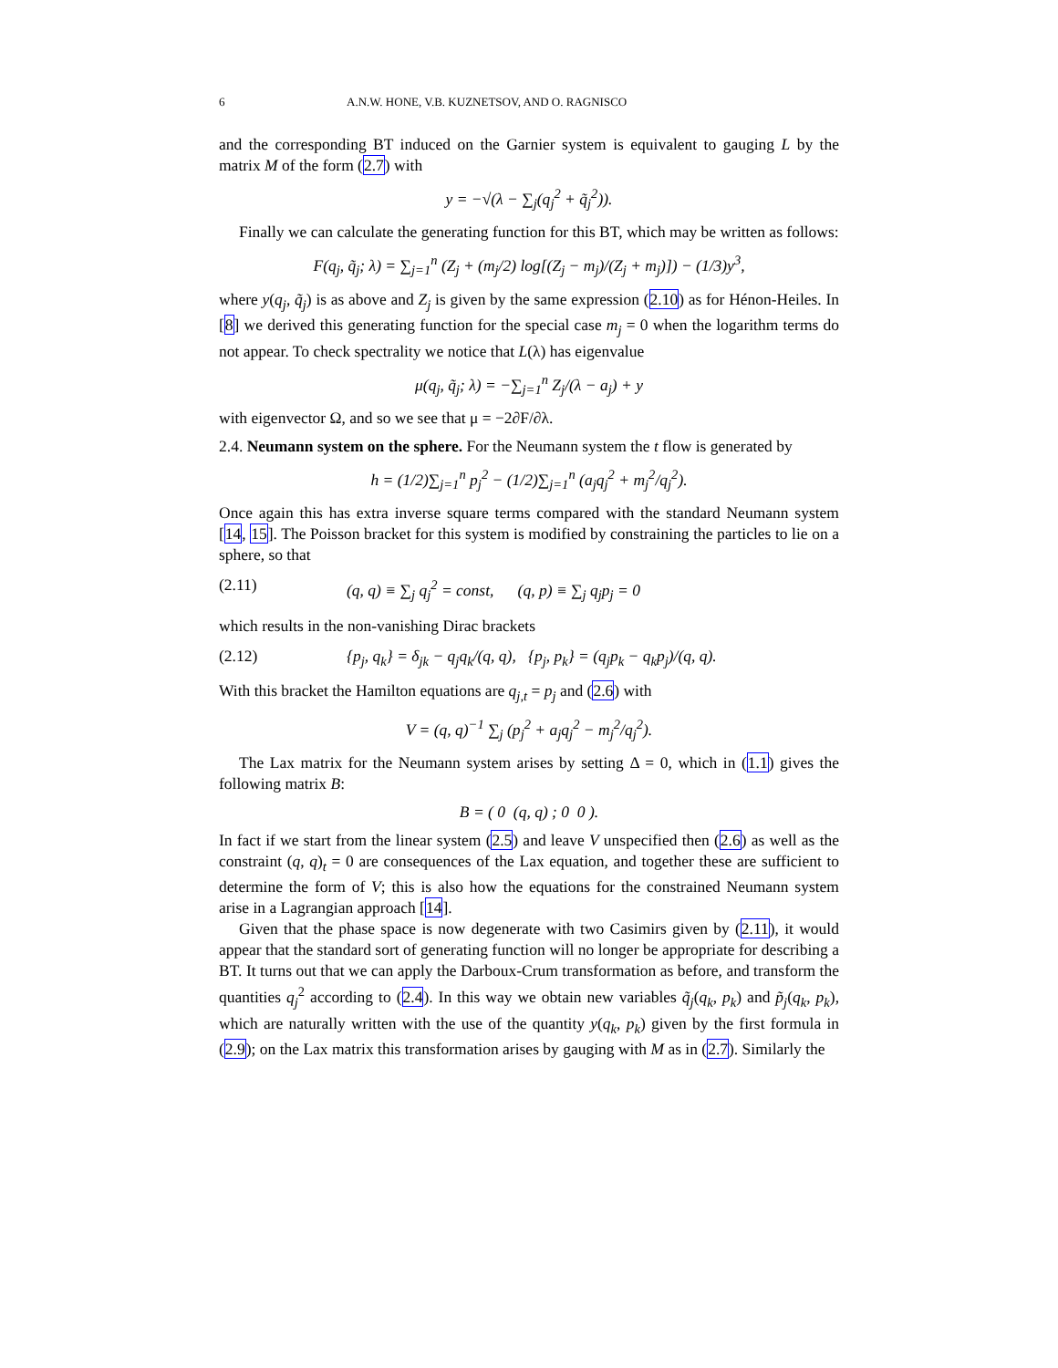6 A.N.W. HONE, V.B. KUZNETSOV, AND O. RAGNISCO
and the corresponding BT induced on the Garnier system is equivalent to gauging L by the matrix M of the form (2.7) with
y = −√(λ − ∑<sub>j</sub>(q<sub>j</sub><sup>2</sup> + q̃<sub>j</sub><sup>2</sup>)).
Finally we can calculate the generating function for this BT, which may be written as follows:
F(q<sub>j</sub>, q̃<sub>j</sub>; λ) = ∑<sub>j=1</sub><sup>n</sup> (Z<sub>j</sub> + (m<sub>j</sub>/2) log[(Z<sub>j</sub> − m<sub>j</sub>)/(Z<sub>j</sub> + m<sub>j</sub>)]) − (1/3)y<sup>3</sup>,
where y(q<sub>j</sub>, q̃<sub>j</sub>) is as above and Z<sub>j</sub> is given by the same expression (2.10) as for Hénon-Heiles. In [8] we derived this generating function for the special case m<sub>j</sub> = 0 when the logarithm terms do not appear. To check spectrality we notice that L(λ) has eigenvalue
μ(q<sub>j</sub>, q̃<sub>j</sub>; λ) = −∑<sub>j=1</sub><sup>n</sup> Z<sub>j</sub>/(λ − a<sub>j</sub>) + y
with eigenvector Ω, and so we see that μ = −2∂F/∂λ.
2.4. Neumann system on the sphere. For the Neumann system the t flow is generated by
h = (1/2)∑<sub>j=1</sub><sup>n</sup> p<sub>j</sub><sup>2</sup> − (1/2)∑<sub>j=1</sub><sup>n</sup> (a<sub>j</sub>q<sub>j</sub><sup>2</sup> + m<sub>j</sub><sup>2</sup>/q<sub>j</sub><sup>2</sup>).
Once again this has extra inverse square terms compared with the standard Neumann system [14, 15]. The Poisson bracket for this system is modified by constraining the particles to lie on a sphere, so that
(2.11) (q, q) ≡ ∑<sub>j</sub> q<sub>j</sub><sup>2</sup> = const, (q, p) ≡ ∑<sub>j</sub> q<sub>j</sub>p<sub>j</sub> = 0
which results in the non-vanishing Dirac brackets
(2.12) {p<sub>j</sub>, q<sub>k</sub>} = δ<sub>jk</sub> − q<sub>j</sub>q<sub>k</sub>/(q, q), {p<sub>j</sub>, p<sub>k</sub>} = (q<sub>j</sub>p<sub>k</sub> − q<sub>k</sub>p<sub>j</sub>)/(q, q).
With this bracket the Hamilton equations are q<sub>j,t</sub> = p<sub>j</sub> and (2.6) with
V = (q, q)<sup>−1</sup> ∑<sub>j</sub> (p<sub>j</sub><sup>2</sup> + a<sub>j</sub>q<sub>j</sub><sup>2</sup> − m<sub>j</sub><sup>2</sup>/q<sub>j</sub><sup>2</sup>).
The Lax matrix for the Neumann system arises by setting Δ = 0, which in (1.1) gives the following matrix B:
B = ( 0 (q, q) ; 0 0 ).
In fact if we start from the linear system (2.5) and leave V unspecified then (2.6) as well as the constraint (q, q)<sub>t</sub> = 0 are consequences of the Lax equation, and together these are sufficient to determine the form of V; this is also how the equations for the constrained Neumann system arise in a Lagrangian approach [14].
Given that the phase space is now degenerate with two Casimirs given by (2.11), it would appear that the standard sort of generating function will no longer be appropriate for describing a BT. It turns out that we can apply the Darboux-Crum transformation as before, and transform the quantities q<sub>j</sub><sup>2</sup> according to (2.4). In this way we obtain new variables q̃<sub>j</sub>(q<sub>k</sub>, p<sub>k</sub>) and p̃<sub>j</sub>(q<sub>k</sub>, p<sub>k</sub>), which are naturally written with the use of the quantity y(q<sub>k</sub>, p<sub>k</sub>) given by the first formula in (2.9); on the Lax matrix this transformation arises by gauging with M as in (2.7). Similarly the